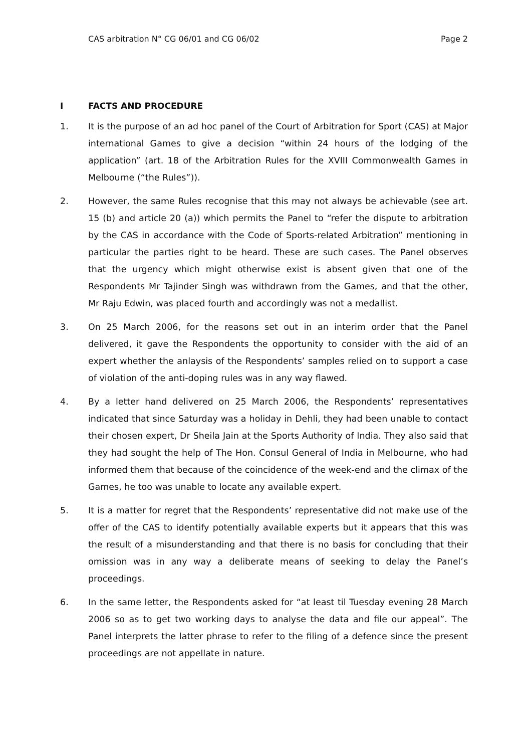CAS arbitration N° CG 06/01 and CG 06/02 Page 2
I FACTS AND PROCEDURE
1. It is the purpose of an ad hoc panel of the Court of Arbitration for Sport (CAS) at Major international Games to give a decision “within 24 hours of the lodging of the application” (art. 18 of the Arbitration Rules for the XVIII Commonwealth Games in Melbourne (“the Rules”)).
2. However, the same Rules recognise that this may not always be achievable (see art. 15 (b) and article 20 (a)) which permits the Panel to “refer the dispute to arbitration by the CAS in accordance with the Code of Sports-related Arbitration” mentioning in particular the parties right to be heard. These are such cases. The Panel observes that the urgency which might otherwise exist is absent given that one of the Respondents Mr Tajinder Singh was withdrawn from the Games, and that the other, Mr Raju Edwin, was placed fourth and accordingly was not a medallist.
3. On 25 March 2006, for the reasons set out in an interim order that the Panel delivered, it gave the Respondents the opportunity to consider with the aid of an expert whether the anlaysis of the Respondents’ samples relied on to support a case of violation of the anti-doping rules was in any way flawed.
4. By a letter hand delivered on 25 March 2006, the Respondents’ representatives indicated that since Saturday was a holiday in Dehli, they had been unable to contact their chosen expert, Dr Sheila Jain at the Sports Authority of India. They also said that they had sought the help of The Hon. Consul General of India in Melbourne, who had informed them that because of the coincidence of the week-end and the climax of the Games, he too was unable to locate any available expert.
5. It is a matter for regret that the Respondents’ representative did not make use of the offer of the CAS to identify potentially available experts but it appears that this was the result of a misunderstanding and that there is no basis for concluding that their omission was in any way a deliberate means of seeking to delay the Panel’s proceedings.
6. In the same letter, the Respondents asked for “at least til Tuesday evening 28 March 2006 so as to get two working days to analyse the data and file our appeal”. The Panel interprets the latter phrase to refer to the filing of a defence since the present proceedings are not appellate in nature.